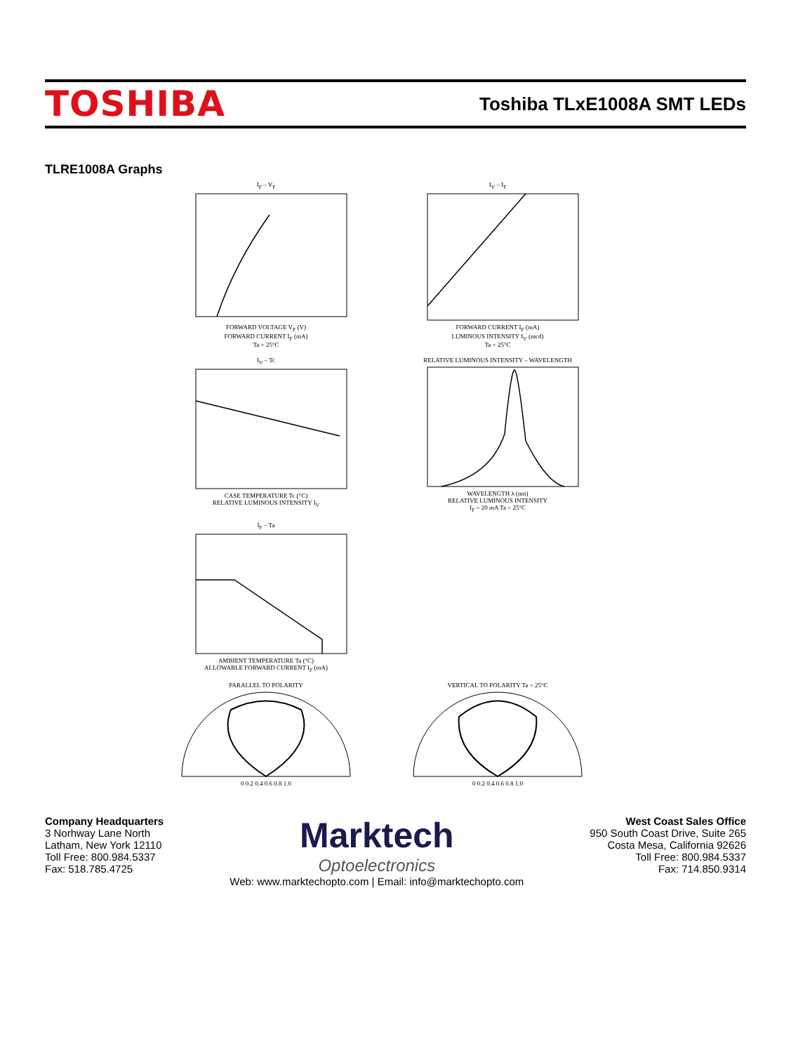TOSHIBA
Toshiba TLxE1008A SMT LEDs
TLRE1008A Graphs
I<sub>F</sub> – V<sub>F</sub>
FORWARD VOLTAGE V<sub>F</sub> (V)
FORWARD CURRENT I<sub>F</sub> (mA)
Ta = 25°C
I<sub>V</sub> – I<sub>F</sub>
FORWARD CURRENT I<sub>F</sub> (mA)
LUMINOUS INTENSITY I<sub>V</sub> (mcd)
Ta = 25°C
I<sub>V</sub> – Tc
CASE TEMPERATURE Tc (°C)
RELATIVE LUMINOUS INTENSITY I<sub>V</sub>
RELATIVE LUMINOUS INTENSITY – WAVELENGTH
WAVELENGTH λ (nm)
RELATIVE LUMINOUS INTENSITY
I<sub>F</sub> = 20 mA Ta = 25°C
I<sub>F</sub> – Ta
AMBIENT TEMPERATURE Ta (°C)
ALLOWABLE FORWARD CURRENT I<sub>F</sub> (mA)
PARALLEL TO POLARITY
0 0.2 0.4 0.6 0.8 1.0
VERTICAL TO POLARITY Ta = 25°C
0 0.2 0.4 0.6 0.8 1.0
Company Headquarters
3 Norhway Lane North
Latham, New York 12110
Toll Free: 800.984.5337
Fax: 518.785.4725
Marktech
Optoelectronics
Web: www.marktechopto.com | Email: info@marktechopto.com
West Coast Sales Office
950 South Coast Drive, Suite 265
Costa Mesa, California 92626
Toll Free: 800.984.5337
Fax: 714.850.9314